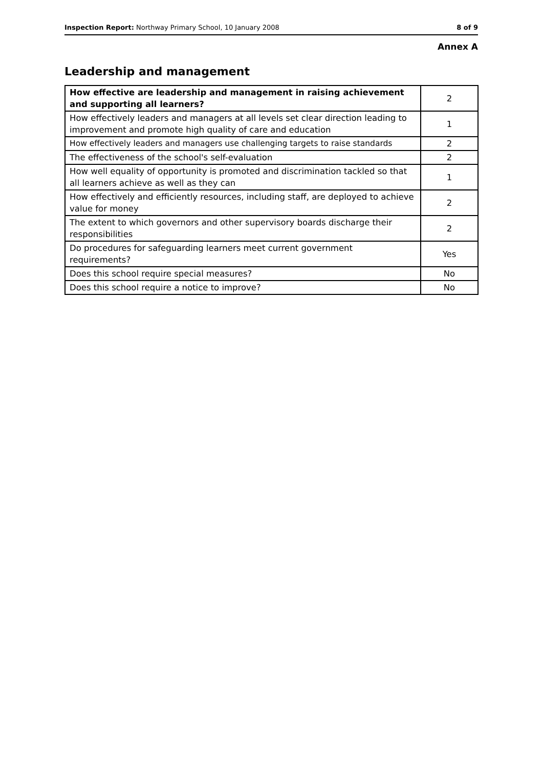Inspection Report: Northway Primary School, 10 January 2008 8 of 9
Annex A
Leadership and management
| How effective are leadership and management in raising achievement and supporting all learners? | 2 |
| How effectively leaders and managers at all levels set clear direction leading to improvement and promote high quality of care and education | 1 |
| How effectively leaders and managers use challenging targets to raise standards | 2 |
| The effectiveness of the school's self-evaluation | 2 |
| How well equality of opportunity is promoted and discrimination tackled so that all learners achieve as well as they can | 1 |
| How effectively and efficiently resources, including staff, are deployed to achieve value for money | 2 |
| The extent to which governors and other supervisory boards discharge their responsibilities | 2 |
| Do procedures for safeguarding learners meet current government requirements? | Yes |
| Does this school require special measures? | No |
| Does this school require a notice to improve? | No |